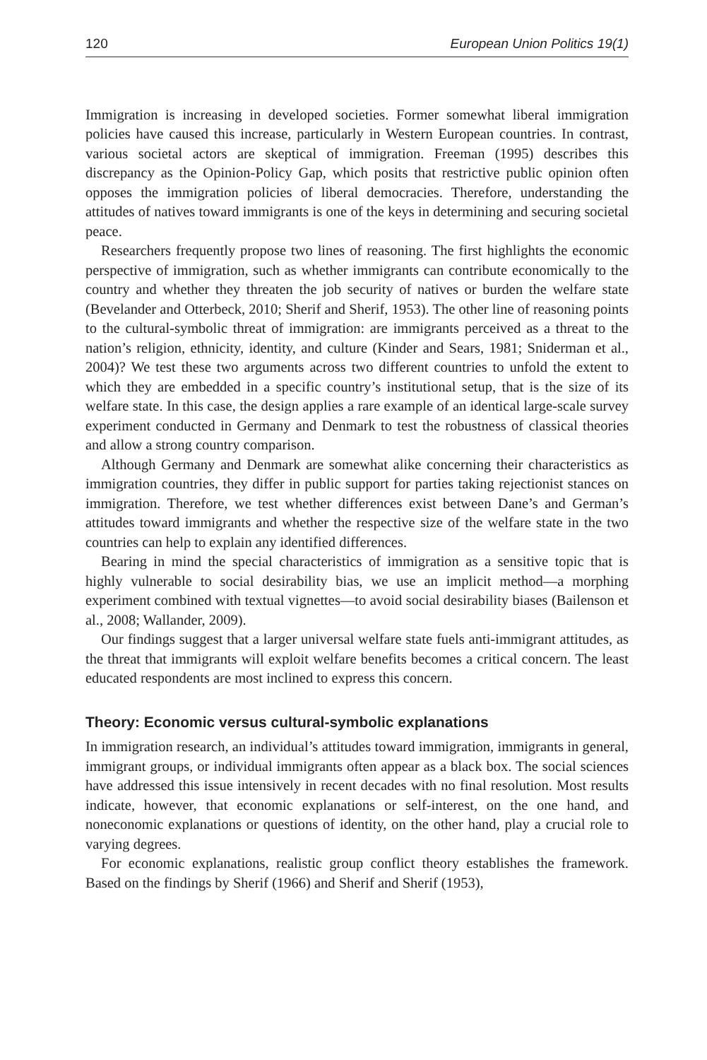120 European Union Politics 19(1)
Immigration is increasing in developed societies. Former somewhat liberal immigration policies have caused this increase, particularly in Western European countries. In contrast, various societal actors are skeptical of immigration. Freeman (1995) describes this discrepancy as the Opinion-Policy Gap, which posits that restrictive public opinion often opposes the immigration policies of liberal democracies. Therefore, understanding the attitudes of natives toward immigrants is one of the keys in determining and securing societal peace.
Researchers frequently propose two lines of reasoning. The first highlights the economic perspective of immigration, such as whether immigrants can contribute economically to the country and whether they threaten the job security of natives or burden the welfare state (Bevelander and Otterbeck, 2010; Sherif and Sherif, 1953). The other line of reasoning points to the cultural-symbolic threat of immigration: are immigrants perceived as a threat to the nation’s religion, ethnicity, identity, and culture (Kinder and Sears, 1981; Sniderman et al., 2004)? We test these two arguments across two different countries to unfold the extent to which they are embedded in a specific country’s institutional setup, that is the size of its welfare state. In this case, the design applies a rare example of an identical large-scale survey experiment conducted in Germany and Denmark to test the robustness of classical theories and allow a strong country comparison.
Although Germany and Denmark are somewhat alike concerning their characteristics as immigration countries, they differ in public support for parties taking rejectionist stances on immigration. Therefore, we test whether differences exist between Dane’s and German’s attitudes toward immigrants and whether the respective size of the welfare state in the two countries can help to explain any identified differences.
Bearing in mind the special characteristics of immigration as a sensitive topic that is highly vulnerable to social desirability bias, we use an implicit method—a morphing experiment combined with textual vignettes—to avoid social desirability biases (Bailenson et al., 2008; Wallander, 2009).
Our findings suggest that a larger universal welfare state fuels anti-immigrant attitudes, as the threat that immigrants will exploit welfare benefits becomes a critical concern. The least educated respondents are most inclined to express this concern.
Theory: Economic versus cultural-symbolic explanations
In immigration research, an individual’s attitudes toward immigration, immigrants in general, immigrant groups, or individual immigrants often appear as a black box. The social sciences have addressed this issue intensively in recent decades with no final resolution. Most results indicate, however, that economic explanations or self-interest, on the one hand, and noneconomic explanations or questions of identity, on the other hand, play a crucial role to varying degrees.
For economic explanations, realistic group conflict theory establishes the framework. Based on the findings by Sherif (1966) and Sherif and Sherif (1953),